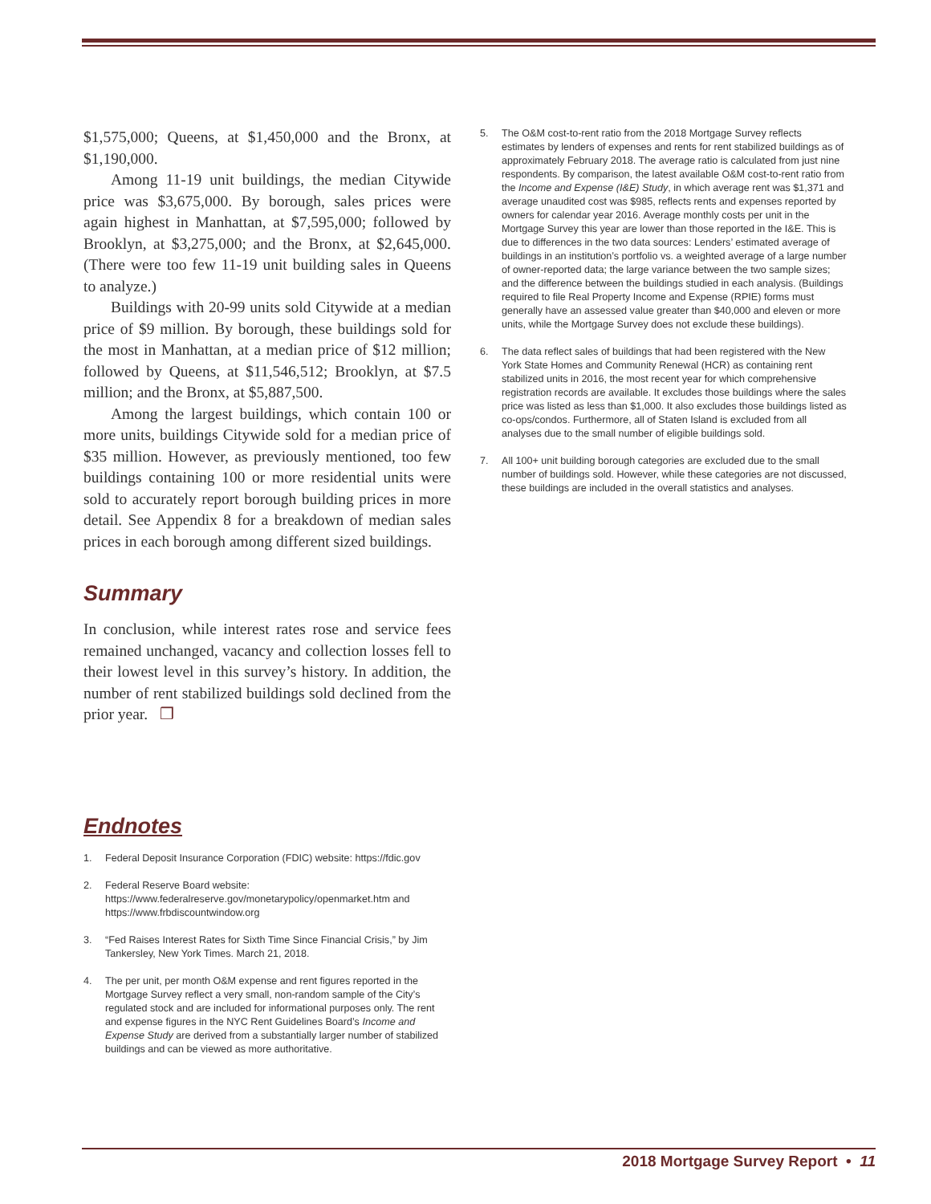$1,575,000; Queens, at $1,450,000 and the Bronx, at $1,190,000.
Among 11-19 unit buildings, the median Citywide price was $3,675,000. By borough, sales prices were again highest in Manhattan, at $7,595,000; followed by Brooklyn, at $3,275,000; and the Bronx, at $2,645,000. (There were too few 11-19 unit building sales in Queens to analyze.)
Buildings with 20-99 units sold Citywide at a median price of $9 million. By borough, these buildings sold for the most in Manhattan, at a median price of $12 million; followed by Queens, at $11,546,512; Brooklyn, at $7.5 million; and the Bronx, at $5,887,500.
Among the largest buildings, which contain 100 or more units, buildings Citywide sold for a median price of $35 million. However, as previously mentioned, too few buildings containing 100 or more residential units were sold to accurately report borough building prices in more detail. See Appendix 8 for a breakdown of median sales prices in each borough among different sized buildings.
Summary
In conclusion, while interest rates rose and service fees remained unchanged, vacancy and collection losses fell to their lowest level in this survey’s history. In addition, the number of rent stabilized buildings sold declined from the prior year. ❒
Endnotes
1. Federal Deposit Insurance Corporation (FDIC) website: https://fdic.gov
2. Federal Reserve Board website: https://www.federalreserve.gov/monetarypolicy/openmarket.htm and https://www.frbdiscountwindow.org
3. “Fed Raises Interest Rates for Sixth Time Since Financial Crisis,” by Jim Tankersley, New York Times. March 21, 2018.
4. The per unit, per month O&M expense and rent figures reported in the Mortgage Survey reflect a very small, non-random sample of the City’s regulated stock and are included for informational purposes only. The rent and expense figures in the NYC Rent Guidelines Board’s Income and Expense Study are derived from a substantially larger number of stabilized buildings and can be viewed as more authoritative.
5. The O&M cost-to-rent ratio from the 2018 Mortgage Survey reflects estimates by lenders of expenses and rents for rent stabilized buildings as of approximately February 2018. The average ratio is calculated from just nine respondents. By comparison, the latest available O&M cost-to-rent ratio from the Income and Expense (I&E) Study, in which average rent was $1,371 and average unaudited cost was $985, reflects rents and expenses reported by owners for calendar year 2016. Average monthly costs per unit in the Mortgage Survey this year are lower than those reported in the I&E. This is due to differences in the two data sources: Lenders’ estimated average of buildings in an institution’s portfolio vs. a weighted average of a large number of owner-reported data; the large variance between the two sample sizes; and the difference between the buildings studied in each analysis. (Buildings required to file Real Property Income and Expense (RPIE) forms must generally have an assessed value greater than $40,000 and eleven or more units, while the Mortgage Survey does not exclude these buildings).
6. The data reflect sales of buildings that had been registered with the New York State Homes and Community Renewal (HCR) as containing rent stabilized units in 2016, the most recent year for which comprehensive registration records are available. It excludes those buildings where the sales price was listed as less than $1,000. It also excludes those buildings listed as co-ops/condos. Furthermore, all of Staten Island is excluded from all analyses due to the small number of eligible buildings sold.
7. All 100+ unit building borough categories are excluded due to the small number of buildings sold. However, while these categories are not discussed, these buildings are included in the overall statistics and analyses.
2018 Mortgage Survey Report • 11